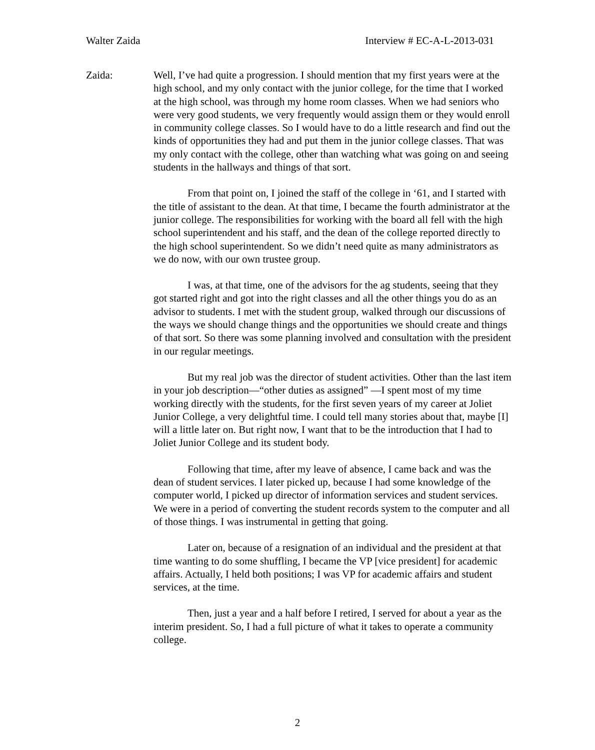Walter Zaida Interview # EC-A-L-2013-031
Zaida: Well, I’ve had quite a progression. I should mention that my first years were at the high school, and my only contact with the junior college, for the time that I worked at the high school, was through my home room classes. When we had seniors who were very good students, we very frequently would assign them or they would enroll in community college classes. So I would have to do a little research and find out the kinds of opportunities they had and put them in the junior college classes. That was my only contact with the college, other than watching what was going on and seeing students in the hallways and things of that sort.
From that point on, I joined the staff of the college in ‘61, and I started with the title of assistant to the dean. At that time, I became the fourth administrator at the junior college. The responsibilities for working with the board all fell with the high school superintendent and his staff, and the dean of the college reported directly to the high school superintendent. So we didn’t need quite as many administrators as we do now, with our own trustee group.
I was, at that time, one of the advisors for the ag students, seeing that they got started right and got into the right classes and all the other things you do as an advisor to students. I met with the student group, walked through our discussions of the ways we should change things and the opportunities we should create and things of that sort. So there was some planning involved and consultation with the president in our regular meetings.
But my real job was the director of student activities. Other than the last item in your job description—“other duties as assigned” —I spent most of my time working directly with the students, for the first seven years of my career at Joliet Junior College, a very delightful time. I could tell many stories about that, maybe [I] will a little later on. But right now, I want that to be the introduction that I had to Joliet Junior College and its student body.
Following that time, after my leave of absence, I came back and was the dean of student services. I later picked up, because I had some knowledge of the computer world, I picked up director of information services and student services. We were in a period of converting the student records system to the computer and all of those things. I was instrumental in getting that going.
Later on, because of a resignation of an individual and the president at that time wanting to do some shuffling, I became the VP [vice president] for academic affairs. Actually, I held both positions; I was VP for academic affairs and student services, at the time.
Then, just a year and a half before I retired, I served for about a year as the interim president. So, I had a full picture of what it takes to operate a community college.
2